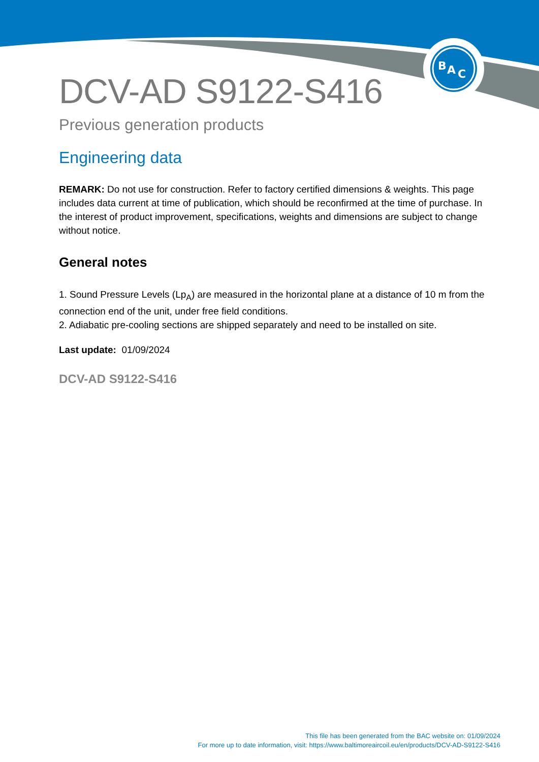B
A
C
DCV-AD S9122-S416
Previous generation products
Engineering data
REMARK: Do not use for construction. Refer to factory certified dimensions & weights. This page includes data current at time of publication, which should be reconfirmed at the time of purchase. In the interest of product improvement, specifications, weights and dimensions are subject to change without notice.
General notes
1. Sound Pressure Levels (Lp<sub>A</sub>) are measured in the horizontal plane at a distance of 10 m from the connection end of the unit, under free field conditions.
2. Adiabatic pre-cooling sections are shipped separately and need to be installed on site.
Last update: 01/09/2024
DCV-AD S9122-S416
This file has been generated from the BAC website on: 01/09/2024
For more up to date information, visit: https://www.baltimoreaircoil.eu/en/products/DCV-AD-S9122-S416